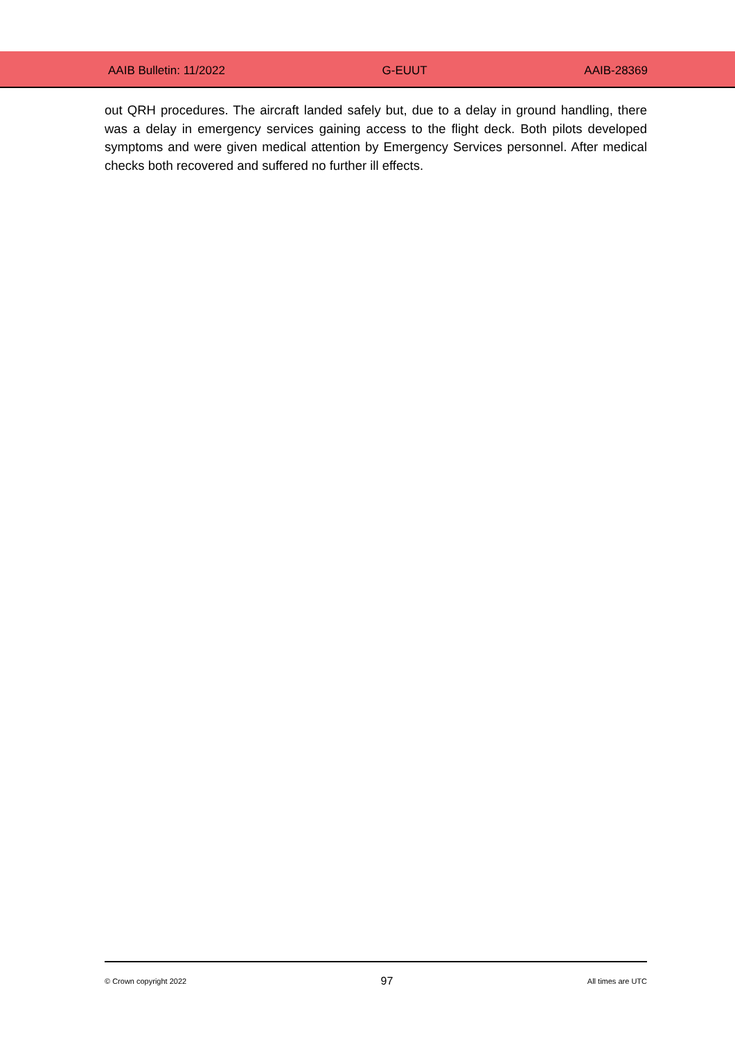AAIB Bulletin: 11/2022 G-EUUT AAIB-28369
out QRH procedures. The aircraft landed safely but, due to a delay in ground handling, there was a delay in emergency services gaining access to the flight deck. Both pilots developed symptoms and were given medical attention by Emergency Services personnel. After medical checks both recovered and suffered no further ill effects.
© Crown copyright 2022 97 All times are UTC